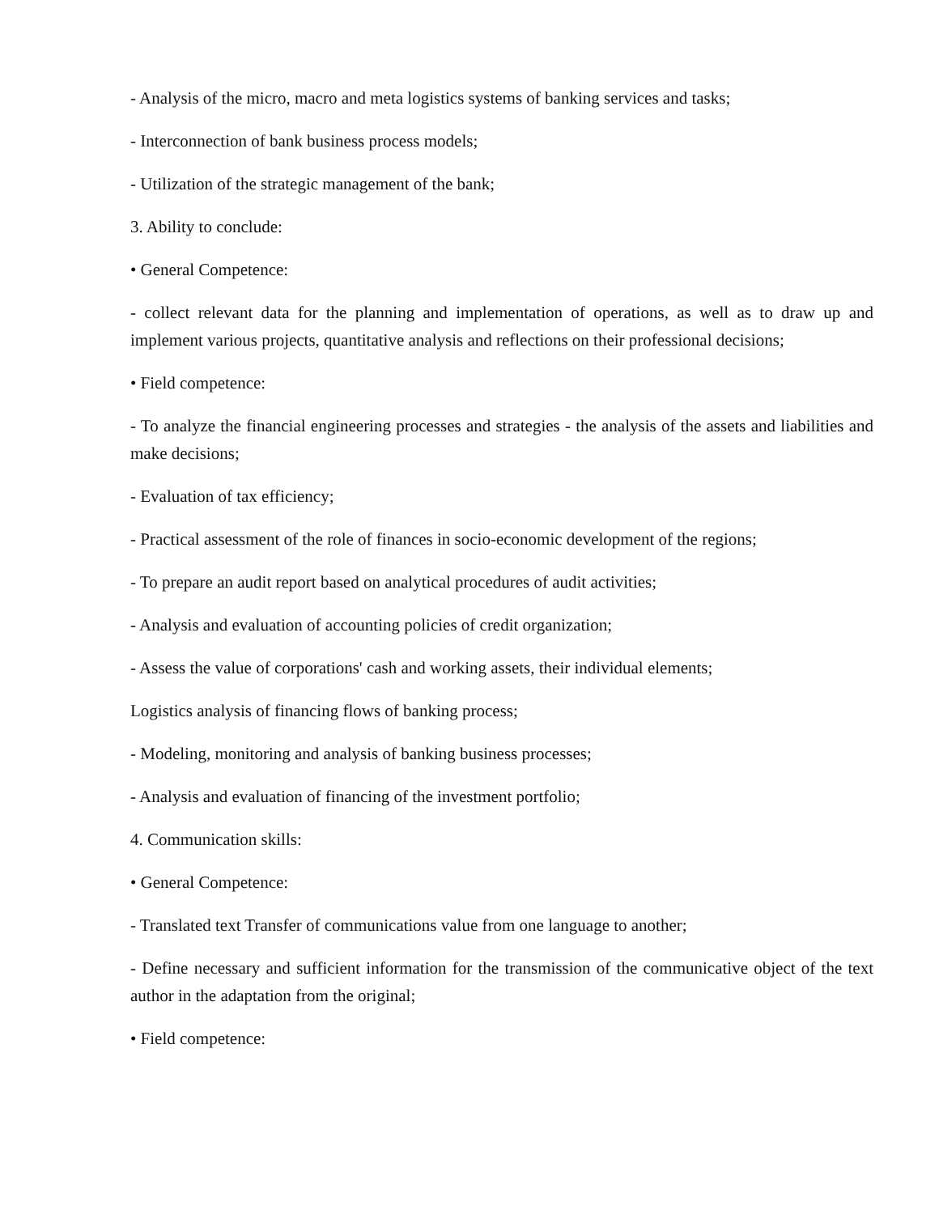- Analysis of the micro, macro and meta logistics systems of banking services and tasks;
- Interconnection of bank business process models;
- Utilization of the strategic management of the bank;
3. Ability to conclude:
• General Competence:
- collect relevant data for the planning and implementation of operations, as well as to draw up and implement various projects, quantitative analysis and reflections on their professional decisions;
• Field competence:
- To analyze the financial engineering processes and strategies - the analysis of the assets and liabilities and make decisions;
- Evaluation of tax efficiency;
- Practical assessment of the role of finances in socio-economic development of the regions;
- To prepare an audit report based on analytical procedures of audit activities;
- Analysis and evaluation of accounting policies of credit organization;
- Assess the value of corporations' cash and working assets, their individual elements;
Logistics analysis of financing flows of banking process;
- Modeling, monitoring and analysis of banking business processes;
- Analysis and evaluation of financing of the investment portfolio;
4. Communication skills:
• General Competence:
- Translated text Transfer of communications value from one language to another;
- Define necessary and sufficient information for the transmission of the communicative object of the text author in the adaptation from the original;
• Field competence: